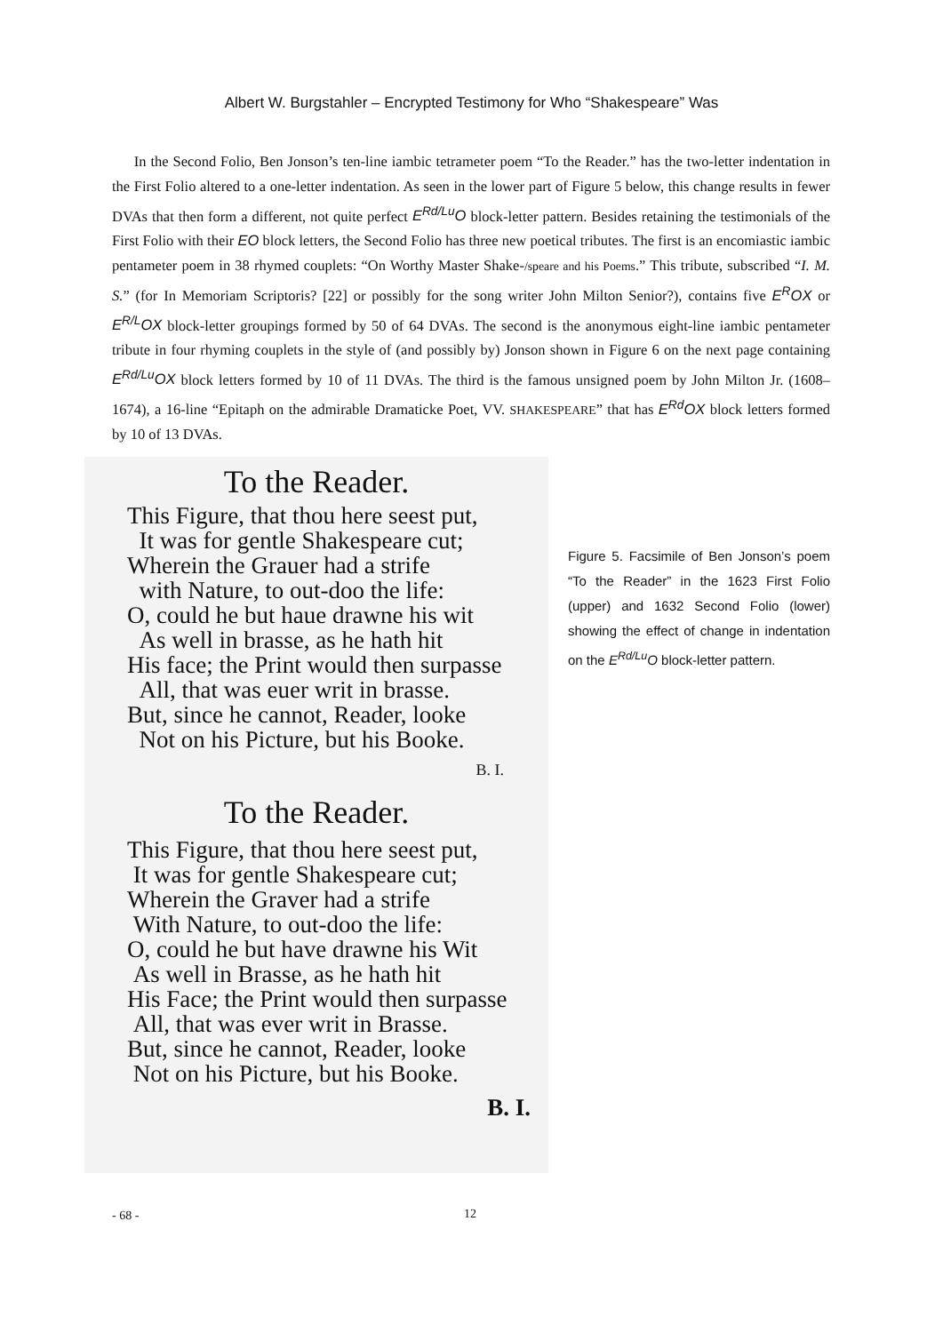Albert W. Burgstahler – Encrypted Testimony for Who “Shakespeare” Was
In the Second Folio, Ben Jonson’s ten-line iambic tetrameter poem “To the Reader.” has the two-letter indentation in the First Folio altered to a one-letter indentation. As seen in the lower part of Figure 5 below, this change results in fewer DVAs that then form a different, not quite perfect E<sup>Rd/Lu</sup>O block-letter pattern. Besides retaining the testimonials of the First Folio with their EO block letters, the Second Folio has three new poetical tributes. The first is an encomiastic iambic pentameter poem in 38 rhymed couplets: “On Worthy Master Shake-/speare and his Poems.” This tribute, subscribed “I. M. S.” (for In Memoriam Scriptoris? [22] or possibly for the song writer John Milton Senior?), contains five E<sup>R</sup>OX or E<sup>R/L</sup>OX block-letter groupings formed by 50 of 64 DVAs. The second is the anonymous eight-line iambic pentameter tribute in four rhyming couplets in the style of (and possibly by) Jonson shown in Figure 6 on the next page containing E<sup>Rd/Lu</sup>OX block letters formed by 10 of 11 DVAs. The third is the famous unsigned poem by John Milton Jr. (1608–1674), a 16-line “Epitaph on the admirable Dramaticke Poet, VV. SHAKESPEARE” that has E<sup>Rd</sup>OX block letters formed by 10 of 13 DVAs.
To the Reader.
This Figure, that thou here seest put,
It was for gentle Shakespeare cut;
Wherein the Grauer had a strife
with Nature, to out-doo the life:
O, could he but haue drawne his wit
As well in brasse, as he hath hit
His face; the Print would then surpasse
All, that was euer writ in brasse.
But, since he cannot, Reader, looke
Not on his Picture, but his Booke.
B. I.
To the Reader.
This Figure, that thou here seest put,
It was for gentle Shakespeare cut;
Wherein the Graver had a strife
With Nature, to out-doo the life:
O, could he but have drawne his Wit
As well in Brasse, as he hath hit
His Face; the Print would then surpasse
All, that was ever writ in Brasse.
But, since he cannot, Reader, looke
Not on his Picture, but his Booke.
B. I.
Figure 5. Facsimile of Ben Jonson’s poem “To the Reader” in the 1623 First Folio (upper) and 1632 Second Folio (lower) showing the effect of change in indentation on the E<sup>Rd/Lu</sup>O block-letter pattern.
- 68 - 12